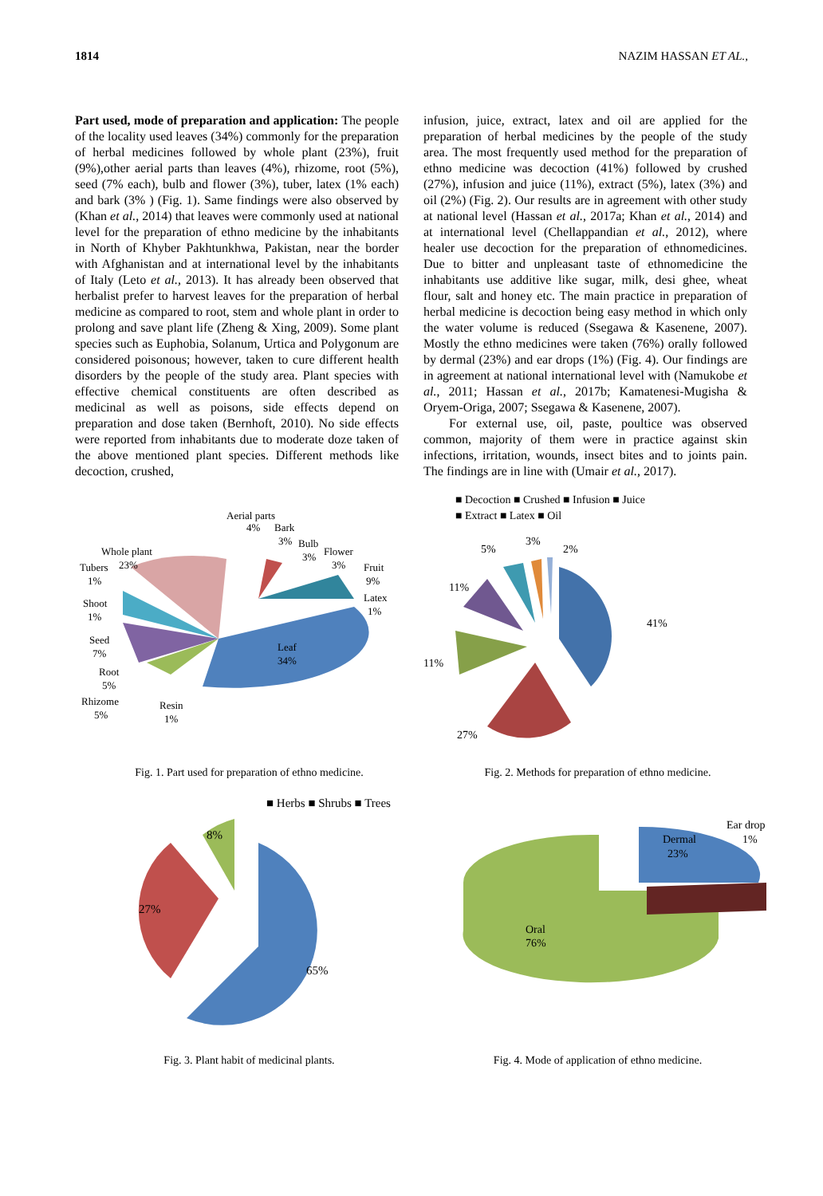1814 NAZIM HASSAN ET AL.,
Part used, mode of preparation and application: The people of the locality used leaves (34%) commonly for the preparation of herbal medicines followed by whole plant (23%), fruit (9%),other aerial parts than leaves (4%), rhizome, root (5%), seed (7% each), bulb and flower (3%), tuber, latex (1% each) and bark (3% ) (Fig. 1). Same findings were also observed by (Khan et al., 2014) that leaves were commonly used at national level for the preparation of ethno medicine by the inhabitants in North of Khyber Pakhtunkhwa, Pakistan, near the border with Afghanistan and at international level by the inhabitants of Italy (Leto et al., 2013). It has already been observed that herbalist prefer to harvest leaves for the preparation of herbal medicine as compared to root, stem and whole plant in order to prolong and save plant life (Zheng & Xing, 2009). Some plant species such as Euphobia, Solanum, Urtica and Polygonum are considered poisonous; however, taken to cure different health disorders by the people of the study area. Plant species with effective chemical constituents are often described as medicinal as well as poisons, side effects depend on preparation and dose taken (Bernhoft, 2010). No side effects were reported from inhabitants due to moderate doze taken of the above mentioned plant species. Different methods like decoction, crushed,
infusion, juice, extract, latex and oil are applied for the preparation of herbal medicines by the people of the study area. The most frequently used method for the preparation of ethno medicine was decoction (41%) followed by crushed (27%), infusion and juice (11%), extract (5%), latex (3%) and oil (2%) (Fig. 2). Our results are in agreement with other study at national level (Hassan et al., 2017a; Khan et al., 2014) and at international level (Chellappandian et al., 2012), where healer use decoction for the preparation of ethnomedicines. Due to bitter and unpleasant taste of ethnomedicine the inhabitants use additive like sugar, milk, desi ghee, wheat flour, salt and honey etc. The main practice in preparation of herbal medicine is decoction being easy method in which only the water volume is reduced (Ssegawa & Kasenene, 2007). Mostly the ethno medicines were taken (76%) orally followed by dermal (23%) and ear drops (1%) (Fig. 4). Our findings are in agreement at national international level with (Namukobe et al., 2011; Hassan et al., 2017b; Kamatenesi-Mugisha & Oryem-Origa, 2007; Ssegawa & Kasenene, 2007).
For external use, oil, paste, poultice was observed common, majority of them were in practice against skin infections, irritation, wounds, insect bites and to joints pain. The findings are in line with (Umair et al., 2017).
Aerial parts
4%
Bark
3%
Bulb
3%
Flower
3%
Fruit
9%
Latex
1%
Leaf
34%
Whole plant
23%
Tubers
1%
Shoot
1%
Seed
7%
Root
5%
Rhizome
5%
Resin
1%
Fig. 1. Part used for preparation of ethno medicine.
■ Decoction ■ Crushed ■ Infusion ■ Juice
■ Extract ■ Latex ■ Oil
41%
27%
11%
11%
5%
3%
2%
Fig. 2. Methods for preparation of ethno medicine.
■ Herbs ■ Shrubs ■ Trees
65%
27%
8%
Fig. 3. Plant habit of medicinal plants.
Dermal
23%
Ear drop
1%
Oral
76%
Fig. 4. Mode of application of ethno medicine.